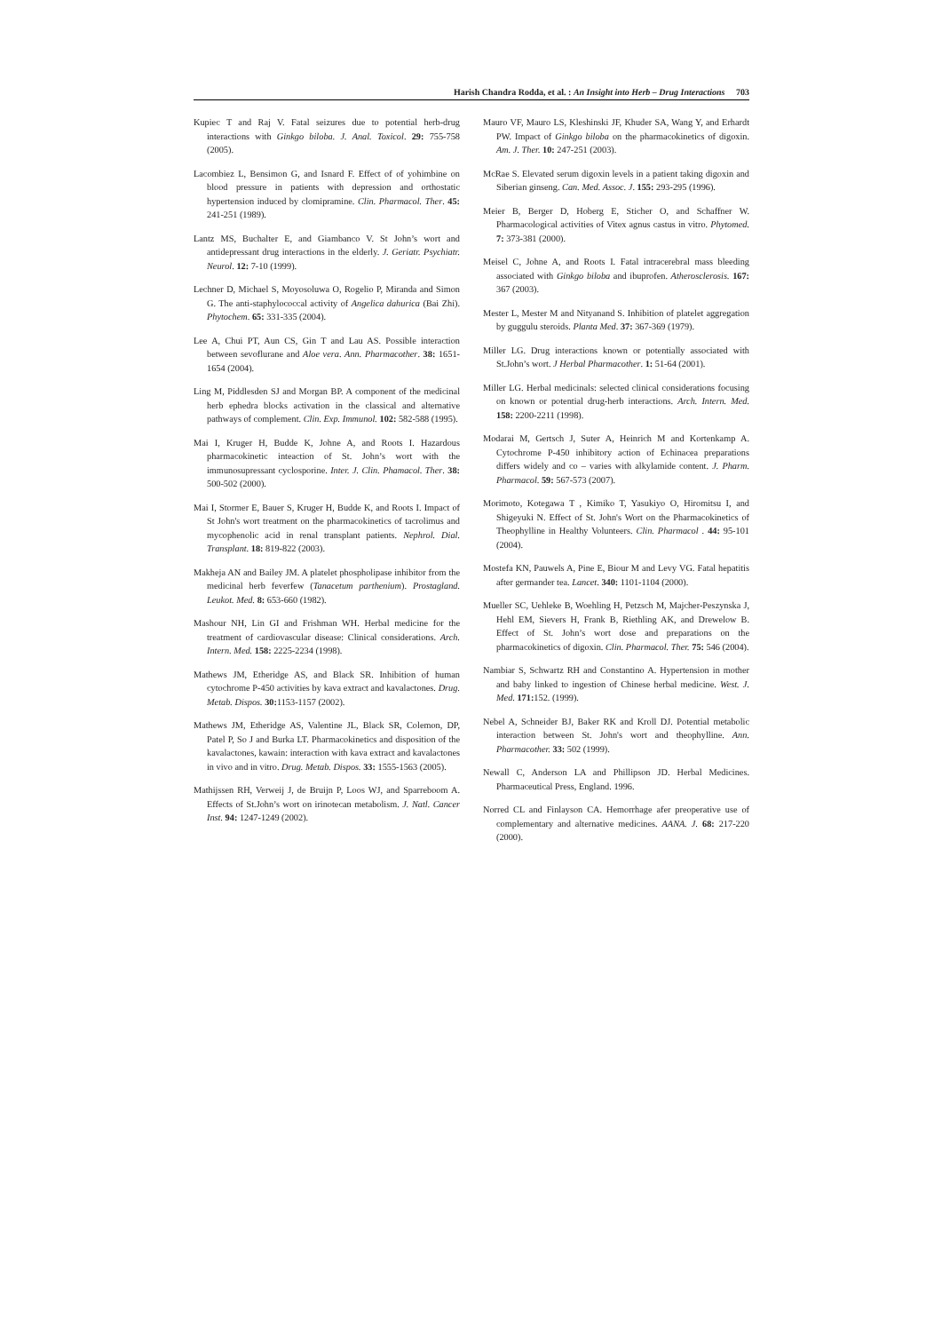Harish Chandra Rodda, et al. : An Insight into Herb – Drug Interactions 703
Kupiec T and Raj V. Fatal seizures due to potential herb-drug interactions with Ginkgo biloba. J. Anal. Toxicol. 29: 755-758 (2005).
Lacombiez L, Bensimon G, and Isnard F. Effect of of yohimbine on blood pressure in patients with depression and orthostatic hypertension induced by clomipramine. Clin. Pharmacol. Ther. 45: 241-251 (1989).
Lantz MS, Buchalter E, and Giambanco V. St John’s wort and antidepressant drug interactions in the elderly. J. Geriatr. Psychiatr. Neurol. 12: 7-10 (1999).
Lechner D, Michael S, Moyosoluwa O, Rogelio P, Miranda and Simon G. The anti-staphylococcal activity of Angelica dahurica (Bai Zhi). Phytochem. 65: 331-335 (2004).
Lee A, Chui PT, Aun CS, Gin T and Lau AS. Possible interaction between sevoflurane and Aloe vera. Ann. Pharmacother. 38: 1651-1654 (2004).
Ling M, Piddlesden SJ and Morgan BP. A component of the medicinal herb ephedra blocks activation in the classical and alternative pathways of complement. Clin. Exp. Immunol. 102: 582-588 (1995).
Mai I, Kruger H, Budde K, Johne A, and Roots I. Hazardous pharmacokinetic inteaction of St. John’s wort with the immunosupressant cyclosporine. Inter. J. Clin. Phamacol. Ther. 38: 500-502 (2000).
Mai I, Stormer E, Bauer S, Kruger H, Budde K, and Roots I. Impact of St John's wort treatment on the pharmacokinetics of tacrolimus and mycophenolic acid in renal transplant patients. Nephrol. Dial. Transplant. 18: 819-822 (2003).
Makheja AN and Bailey JM. A platelet phospholipase inhibitor from the medicinal herb feverfew (Tanacetum parthenium). Prostagland. Leukot. Med. 8: 653-660 (1982).
Mashour NH, Lin GI and Frishman WH. Herbal medicine for the treatment of cardiovascular disease: Clinical considerations. Arch. Intern. Med. 158: 2225-2234 (1998).
Mathews JM, Etheridge AS, and Black SR. Inhibition of human cytochrome P-450 activities by kava extract and kavalactones. Drug. Metab. Dispos. 30: 1153-1157 (2002).
Mathews JM, Etheridge AS, Valentine JL, Black SR, Colemon, DP, Patel P, So J and Burka LT. Pharmacokinetics and disposition of the kavalactones, kawain: interaction with kava extract and kavalactones in vivo and in vitro. Drug. Metab. Dispos. 33: 1555-1563 (2005).
Mathijssen RH, Verweij J, de Bruijn P, Loos WJ, and Sparreboom A. Effects of St.John’s wort on irinotecan metabolism. J. Natl. Cancer Inst. 94: 1247-1249 (2002).
Mauro VF, Mauro LS, Kleshinski JF, Khuder SA, Wang Y, and Erhardt PW. Impact of Ginkgo biloba on the pharmacokinetics of digoxin. Am. J. Ther. 10: 247-251 (2003).
McRae S. Elevated serum digoxin levels in a patient taking digoxin and Siberian ginseng. Can. Med. Assoc. J. 155: 293-295 (1996).
Meier B, Berger D, Hoberg E, Sticher O, and Schaffner W. Pharmacological activities of Vitex agnus castus in vitro. Phytomed. 7: 373-381 (2000).
Meisel C, Johne A, and Roots I. Fatal intracerebral mass bleeding associated with Ginkgo biloba and ibuprofen. Atherosclerosis. 167: 367 (2003).
Mester L, Mester M and Nityanand S. Inhibition of platelet aggregation by guggulu steroids. Planta Med. 37: 367-369 (1979).
Miller LG. Drug interactions known or potentially associated with St.John’s wort. J Herbal Pharmacother. 1: 51-64 (2001).
Miller LG. Herbal medicinals: selected clinical considerations focusing on known or potential drug-herb interactions. Arch. Intern. Med. 158: 2200-2211 (1998).
Modarai M, Gertsch J, Suter A, Heinrich M and Kortenkamp A. Cytochrome P-450 inhibitory action of Echinacea preparations differs widely and co – varies with alkylamide content. J. Pharm. Pharmacol. 59: 567-573 (2007).
Morimoto, Kotegawa T , Kimiko T, Yasukiyo O, Hiromitsu I, and Shigeyuki N. Effect of St. John's Wort on the Pharmacokinetics of Theophylline in Healthy Volunteers. Clin. Pharmacol . 44: 95-101 (2004).
Mostefa KN, Pauwels A, Pine E, Biour M and Levy VG. Fatal hepatitis after germander tea. Lancet. 340: 1101-1104 (2000).
Mueller SC, Uehleke B, Woehling H, Petzsch M, Majcher-Peszynska J, Hehl EM, Sievers H, Frank B, Riethling AK, and Drewelow B. Effect of St. John’s wort dose and preparations on the pharmacokinetics of digoxin. Clin. Pharmacol. Ther. 75: 546 (2004).
Nambiar S, Schwartz RH and Constantino A. Hypertension in mother and baby linked to ingestion of Chinese herbal medicine. West. J. Med. 171: 152. (1999).
Nebel A, Schneider BJ, Baker RK and Kroll DJ. Potential metabolic interaction between St. John's wort and theophylline. Ann. Pharmacother. 33: 502 (1999).
Newall C, Anderson LA and Phillipson JD. Herbal Medicines. Pharmaceutical Press, England. 1996.
Norred CL and Finlayson CA. Hemorrhage afer preoperative use of complementary and alternative medicines. AANA. J. 68: 217-220 (2000).